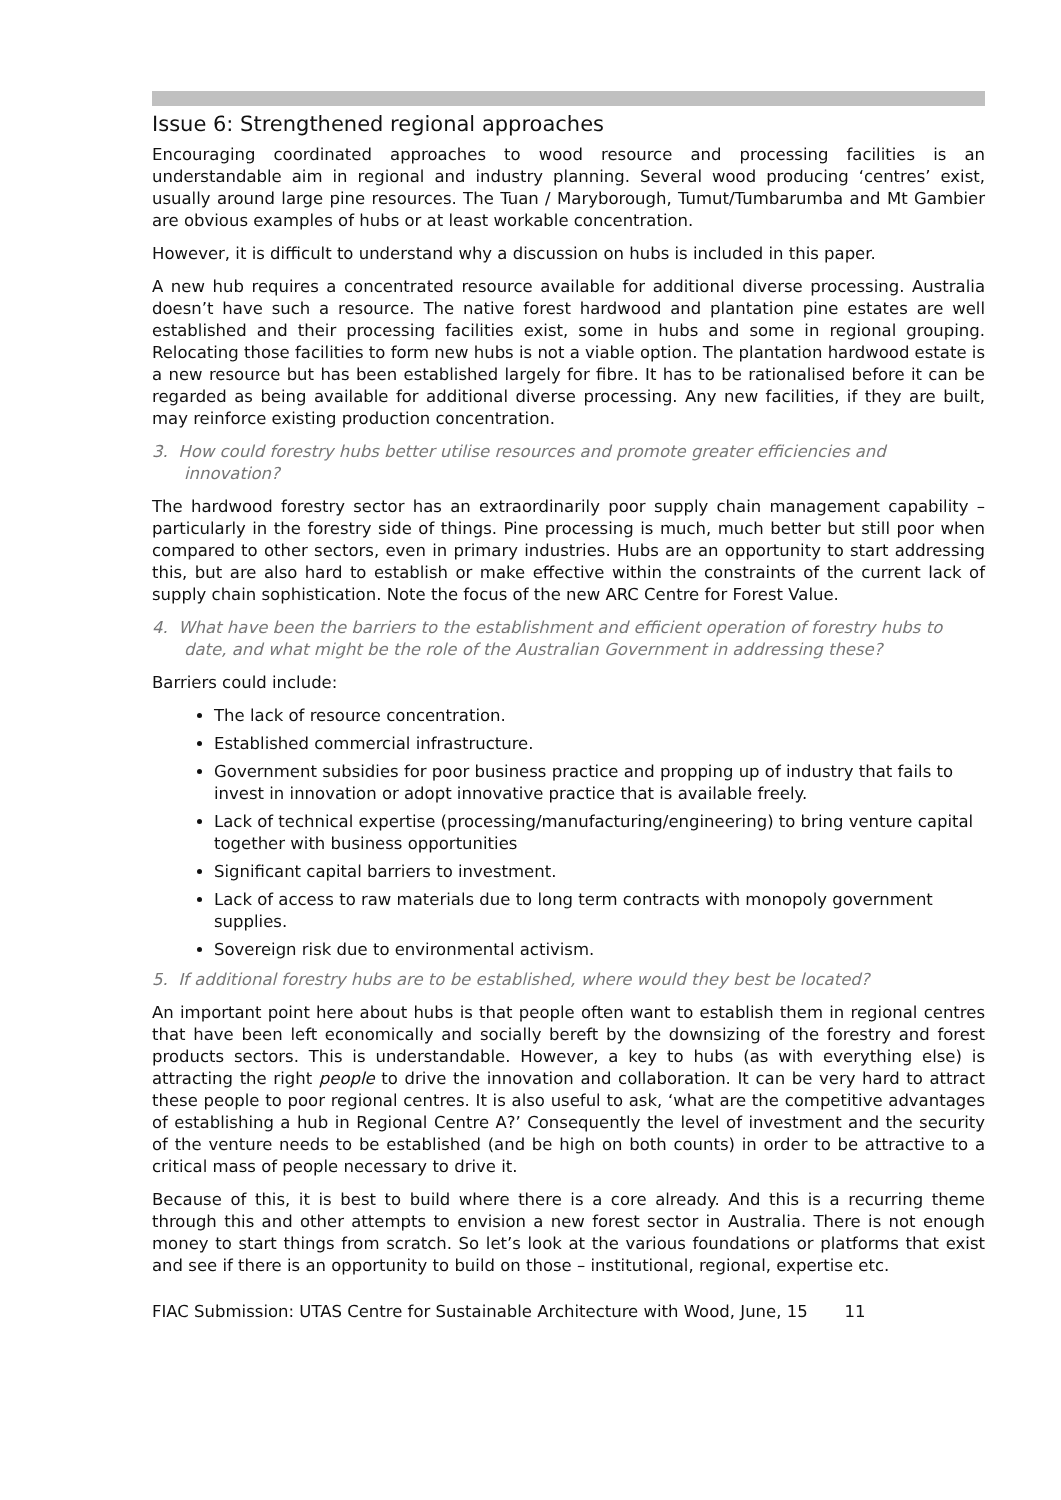Issue 6: Strengthened regional approaches
Encouraging coordinated approaches to wood resource and processing facilities is an understandable aim in regional and industry planning. Several wood producing ‘centres’ exist, usually around large pine resources. The Tuan / Maryborough, Tumut/Tumbarumba and Mt Gambier are obvious examples of hubs or at least workable concentration.
However, it is difficult to understand why a discussion on hubs is included in this paper.
A new hub requires a concentrated resource available for additional diverse processing. Australia doesn’t have such a resource. The native forest hardwood and plantation pine estates are well established and their processing facilities exist, some in hubs and some in regional grouping. Relocating those facilities to form new hubs is not a viable option. The plantation hardwood estate is a new resource but has been established largely for fibre. It has to be rationalised before it can be regarded as being available for additional diverse processing. Any new facilities, if they are built, may reinforce existing production concentration.
3. How could forestry hubs better utilise resources and promote greater efficiencies and innovation?
The hardwood forestry sector has an extraordinarily poor supply chain management capability – particularly in the forestry side of things. Pine processing is much, much better but still poor when compared to other sectors, even in primary industries. Hubs are an opportunity to start addressing this, but are also hard to establish or make effective within the constraints of the current lack of supply chain sophistication. Note the focus of the new ARC Centre for Forest Value.
4. What have been the barriers to the establishment and efficient operation of forestry hubs to date, and what might be the role of the Australian Government in addressing these?
Barriers could include:
The lack of resource concentration.
Established commercial infrastructure.
Government subsidies for poor business practice and propping up of industry that fails to invest in innovation or adopt innovative practice that is available freely.
Lack of technical expertise (processing/manufacturing/engineering) to bring venture capital together with business opportunities
Significant capital barriers to investment.
Lack of access to raw materials due to long term contracts with monopoly government supplies.
Sovereign risk due to environmental activism.
5. If additional forestry hubs are to be established, where would they best be located?
An important point here about hubs is that people often want to establish them in regional centres that have been left economically and socially bereft by the downsizing of the forestry and forest products sectors. This is understandable. However, a key to hubs (as with everything else) is attracting the right people to drive the innovation and collaboration. It can be very hard to attract these people to poor regional centres. It is also useful to ask, ‘what are the competitive advantages of establishing a hub in Regional Centre A?’ Consequently the level of investment and the security of the venture needs to be established (and be high on both counts) in order to be attractive to a critical mass of people necessary to drive it.
Because of this, it is best to build where there is a core already. And this is a recurring theme through this and other attempts to envision a new forest sector in Australia. There is not enough money to start things from scratch. So let’s look at the various foundations or platforms that exist and see if there is an opportunity to build on those – institutional, regional, expertise etc.
FIAC Submission: UTAS Centre for Sustainable Architecture with Wood, June, 15 11